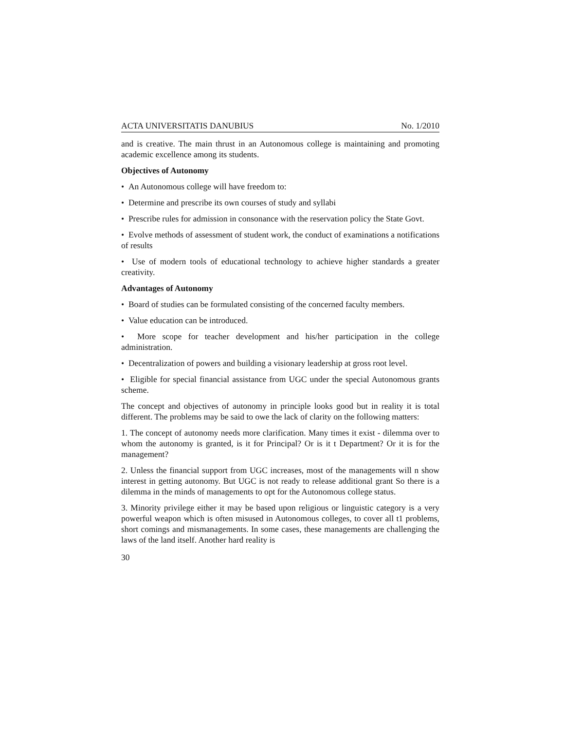ACTA UNIVERSITATIS DANUBIUS No. 1/2010
and is creative. The main thrust in an Autonomous college is maintaining and promoting academic excellence among its students.
Objectives of Autonomy
• An Autonomous college will have freedom to:
• Determine and prescribe its own courses of study and syllabi
• Prescribe rules for admission in consonance with the reservation policy the State Govt.
• Evolve methods of assessment of student work, the conduct of examinations a notifications of results
• Use of modern tools of educational technology to achieve higher standards a greater creativity.
Advantages of Autonomy
• Board of studies can be formulated consisting of the concerned faculty members.
• Value education can be introduced.
• More scope for teacher development and his/her participation in the college administration.
• Decentralization of powers and building a visionary leadership at gross root level.
• Eligible for special financial assistance from UGC under the special Autonomous grants scheme.
The concept and objectives of autonomy in principle looks good but in reality it is total different. The problems may be said to owe the lack of clarity on the following matters:
1. The concept of autonomy needs more clarification. Many times it exist - dilemma over to whom the autonomy is granted, is it for Principal? Or is it t Department? Or it is for the management?
2. Unless the financial support from UGC increases, most of the managements will n show interest in getting autonomy. But UGC is not ready to release additional grant So there is a dilemma in the minds of managements to opt for the Autonomous college status.
3. Minority privilege either it may be based upon religious or linguistic category is a very powerful weapon which is often misused in Autonomous colleges, to cover all t1 problems, short comings and mismanagements. In some cases, these managements are challenging the laws of the land itself. Another hard reality is
30